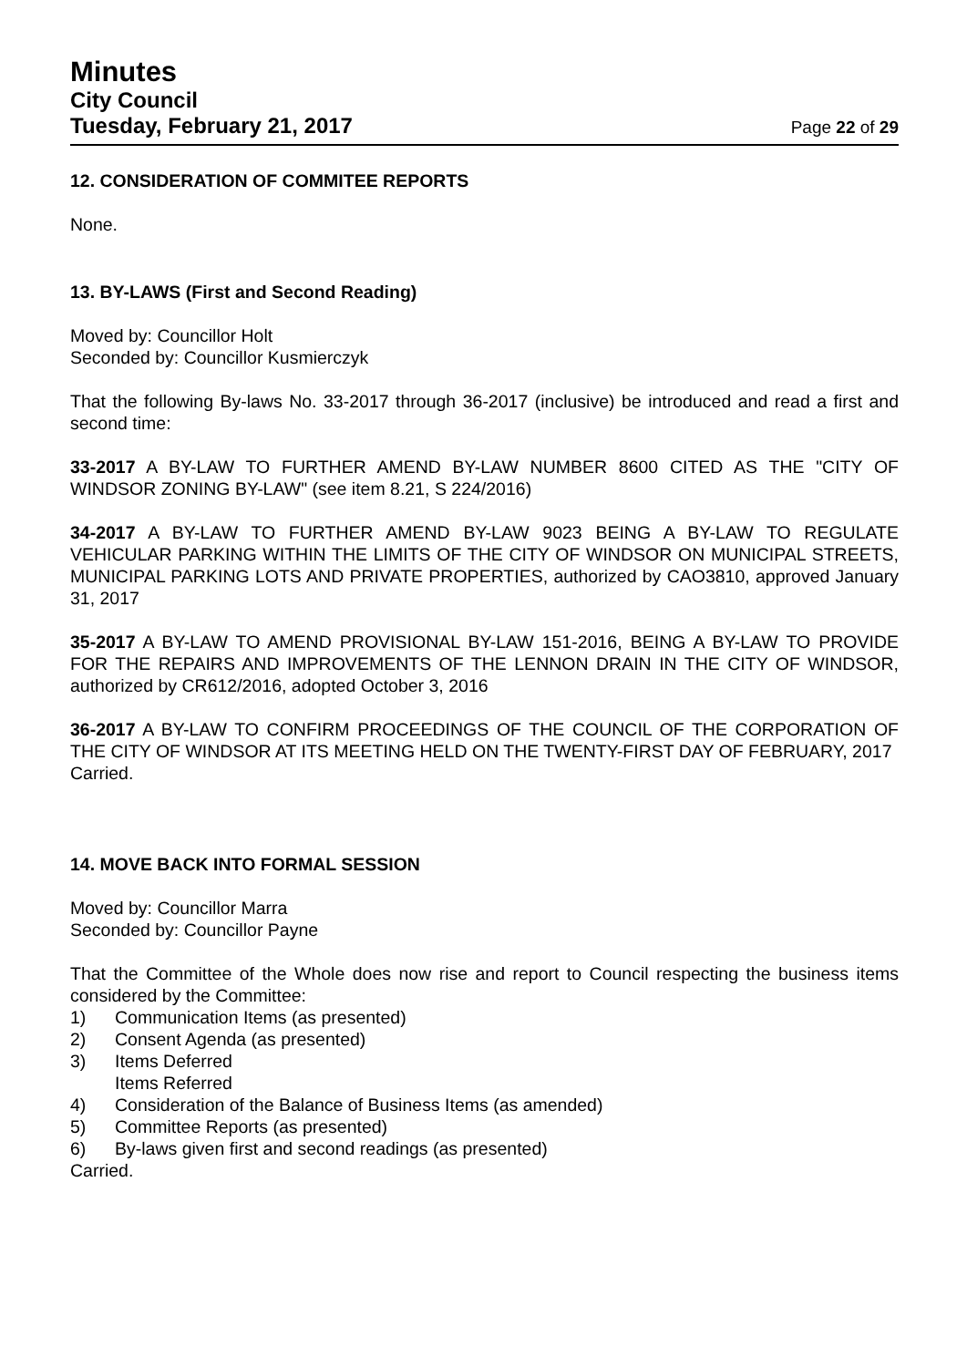Minutes
City Council
Tuesday, February 21, 2017 Page 22 of 29
12. CONSIDERATION OF COMMITEE REPORTS
None.
13. BY-LAWS (First and Second Reading)
Moved by: Councillor Holt
Seconded by: Councillor Kusmierczyk
That the following By-laws No. 33-2017 through 36-2017 (inclusive) be introduced and read a first and second time:
33-2017 A BY-LAW TO FURTHER AMEND BY-LAW NUMBER 8600 CITED AS THE "CITY OF WINDSOR ZONING BY-LAW" (see item 8.21, S 224/2016)
34-2017 A BY-LAW TO FURTHER AMEND BY-LAW 9023 BEING A BY-LAW TO REGULATE VEHICULAR PARKING WITHIN THE LIMITS OF THE CITY OF WINDSOR ON MUNICIPAL STREETS, MUNICIPAL PARKING LOTS AND PRIVATE PROPERTIES, authorized by CAO3810, approved January 31, 2017
35-2017 A BY-LAW TO AMEND PROVISIONAL BY-LAW 151-2016, BEING A BY-LAW TO PROVIDE FOR THE REPAIRS AND IMPROVEMENTS OF THE LENNON DRAIN IN THE CITY OF WINDSOR, authorized by CR612/2016, adopted October 3, 2016
36-2017 A BY-LAW TO CONFIRM PROCEEDINGS OF THE COUNCIL OF THE CORPORATION OF THE CITY OF WINDSOR AT ITS MEETING HELD ON THE TWENTY-FIRST DAY OF FEBRUARY, 2017
Carried.
14. MOVE BACK INTO FORMAL SESSION
Moved by: Councillor Marra
Seconded by: Councillor Payne
That the Committee of the Whole does now rise and report to Council respecting the business items considered by the Committee:
1) Communication Items (as presented)
2) Consent Agenda (as presented)
3) Items Deferred
Items Referred
4) Consideration of the Balance of Business Items (as amended)
5) Committee Reports (as presented)
6) By-laws given first and second readings (as presented)
Carried.